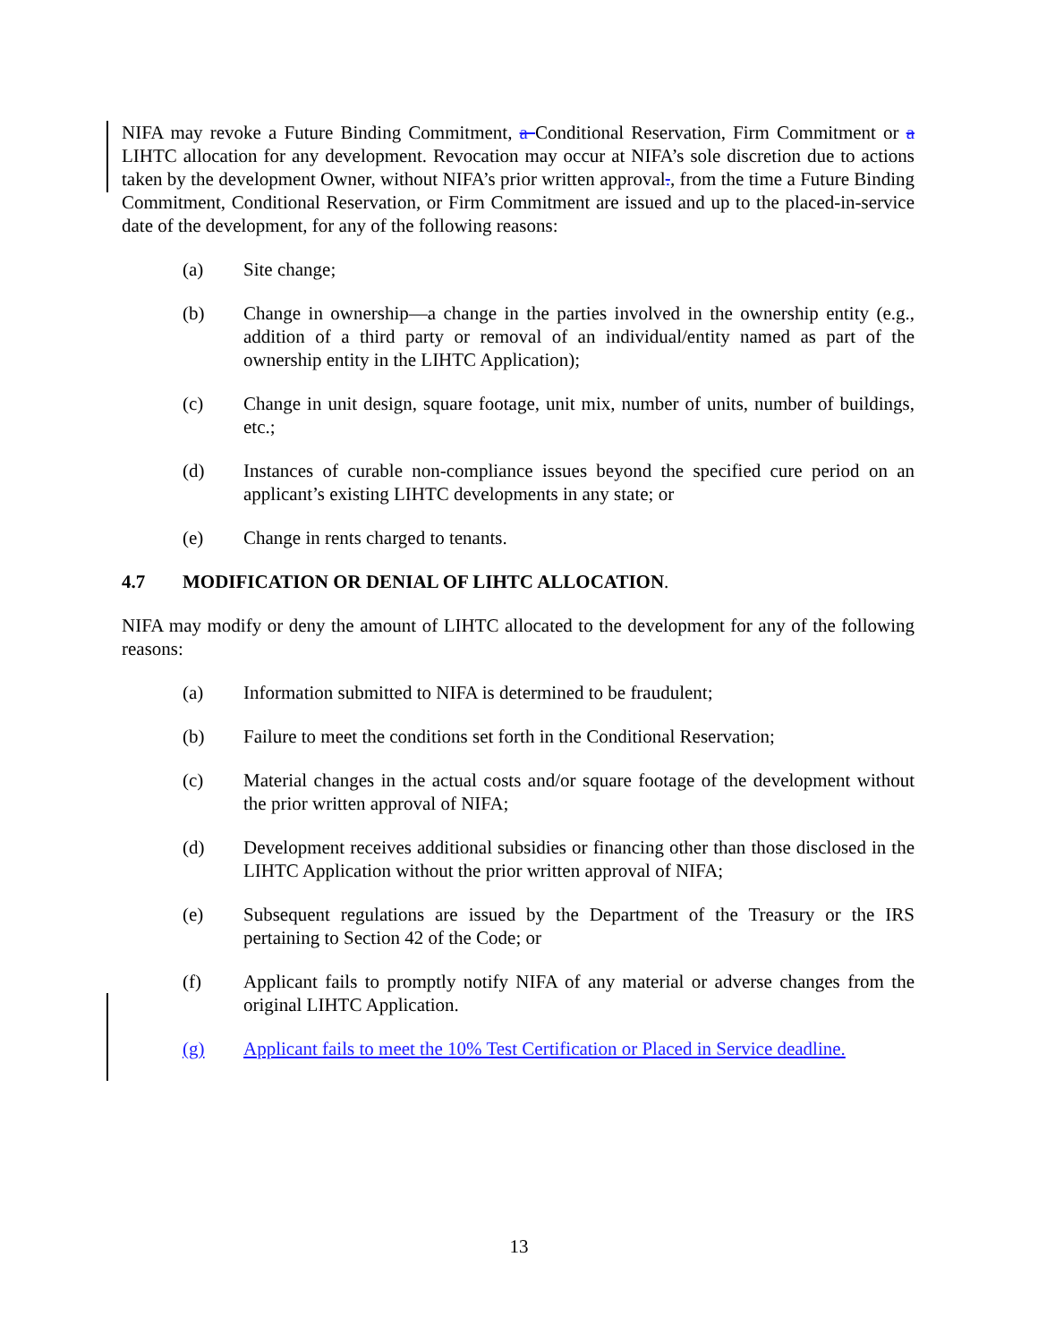NIFA may revoke a Future Binding Commitment, a Conditional Reservation, Firm Commitment or a LIHTC allocation for any development. Revocation may occur at NIFA’s sole discretion due to actions taken by the development Owner, without NIFA’s prior written approval., from the time a Future Binding Commitment, Conditional Reservation, or Firm Commitment are issued and up to the placed-in-service date of the development, for any of the following reasons:
(a) Site change;
(b) Change in ownership—a change in the parties involved in the ownership entity (e.g., addition of a third party or removal of an individual/entity named as part of the ownership entity in the LIHTC Application);
(c) Change in unit design, square footage, unit mix, number of units, number of buildings, etc.;
(d) Instances of curable non-compliance issues beyond the specified cure period on an applicant’s existing LIHTC developments in any state; or
(e) Change in rents charged to tenants.
4.7 MODIFICATION OR DENIAL OF LIHTC ALLOCATION.
NIFA may modify or deny the amount of LIHTC allocated to the development for any of the following reasons:
(a) Information submitted to NIFA is determined to be fraudulent;
(b) Failure to meet the conditions set forth in the Conditional Reservation;
(c) Material changes in the actual costs and/or square footage of the development without the prior written approval of NIFA;
(d) Development receives additional subsidies or financing other than those disclosed in the LIHTC Application without the prior written approval of NIFA;
(e) Subsequent regulations are issued by the Department of the Treasury or the IRS pertaining to Section 42 of the Code; or
(f) Applicant fails to promptly notify NIFA of any material or adverse changes from the original LIHTC Application.
(g) Applicant fails to meet the 10% Test Certification or Placed in Service deadline.
13